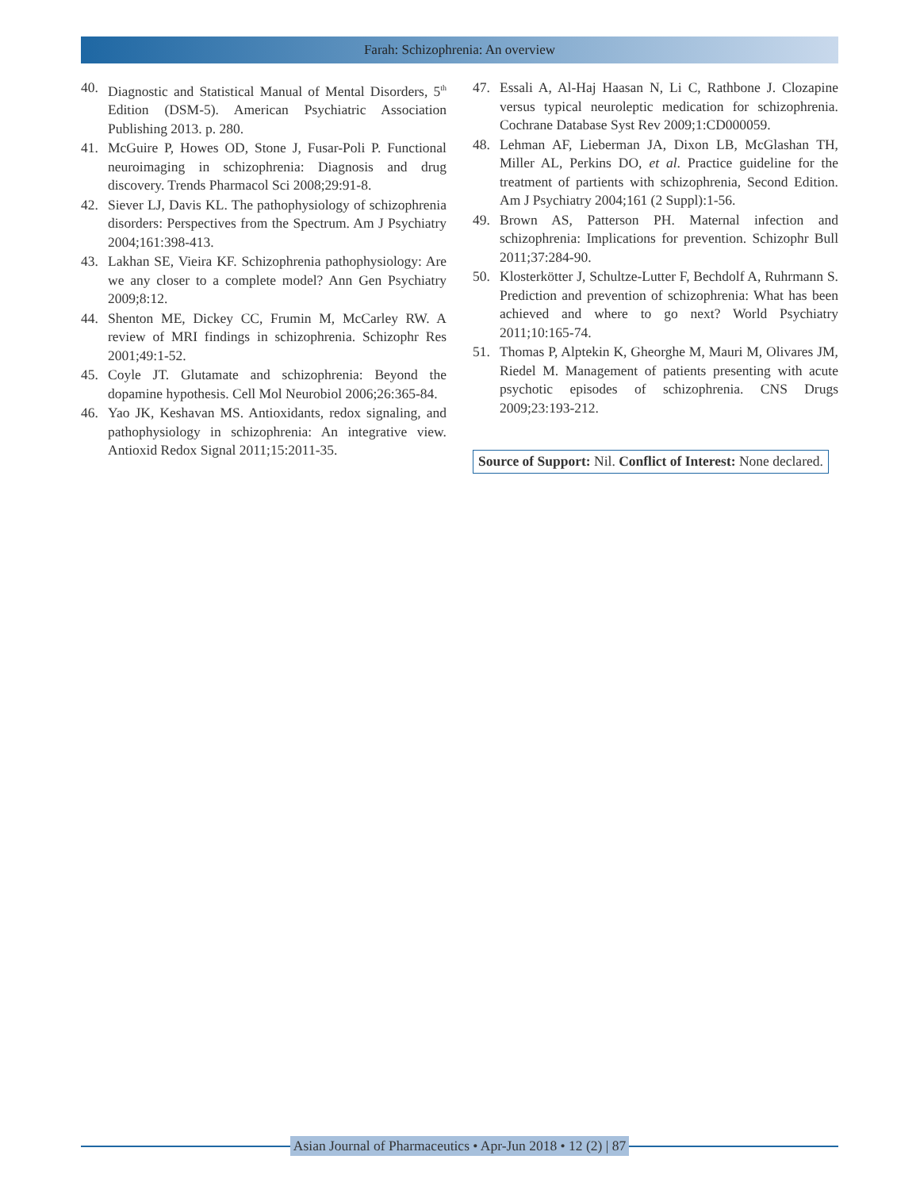Farah: Schizophrenia: An overview
40. Diagnostic and Statistical Manual of Mental Disorders, 5<sup>th</sup> Edition (DSM-5). American Psychiatric Association Publishing 2013. p. 280.
41. McGuire P, Howes OD, Stone J, Fusar-Poli P. Functional neuroimaging in schizophrenia: Diagnosis and drug discovery. Trends Pharmacol Sci 2008;29:91-8.
42. Siever LJ, Davis KL. The pathophysiology of schizophrenia disorders: Perspectives from the Spectrum. Am J Psychiatry 2004;161:398-413.
43. Lakhan SE, Vieira KF. Schizophrenia pathophysiology: Are we any closer to a complete model? Ann Gen Psychiatry 2009;8:12.
44. Shenton ME, Dickey CC, Frumin M, McCarley RW. A review of MRI findings in schizophrenia. Schizophr Res 2001;49:1-52.
45. Coyle JT. Glutamate and schizophrenia: Beyond the dopamine hypothesis. Cell Mol Neurobiol 2006;26:365-84.
46. Yao JK, Keshavan MS. Antioxidants, redox signaling, and pathophysiology in schizophrenia: An integrative view. Antioxid Redox Signal 2011;15:2011-35.
47. Essali A, Al-Haj Haasan N, Li C, Rathbone J. Clozapine versus typical neuroleptic medication for schizophrenia. Cochrane Database Syst Rev 2009;1:CD000059.
48. Lehman AF, Lieberman JA, Dixon LB, McGlashan TH, Miller AL, Perkins DO, et al. Practice guideline for the treatment of partients with schizophrenia, Second Edition. Am J Psychiatry 2004;161 (2 Suppl):1-56.
49. Brown AS, Patterson PH. Maternal infection and schizophrenia: Implications for prevention. Schizophr Bull 2011;37:284-90.
50. Klosterkötter J, Schultze-Lutter F, Bechdolf A, Ruhrmann S. Prediction and prevention of schizophrenia: What has been achieved and where to go next? World Psychiatry 2011;10:165-74.
51. Thomas P, Alptekin K, Gheorghe M, Mauri M, Olivares JM, Riedel M. Management of patients presenting with acute psychotic episodes of schizophrenia. CNS Drugs 2009;23:193-212.
Source of Support: Nil. Conflict of Interest: None declared.
Asian Journal of Pharmaceutics • Apr-Jun 2018 • 12 (2) | 87